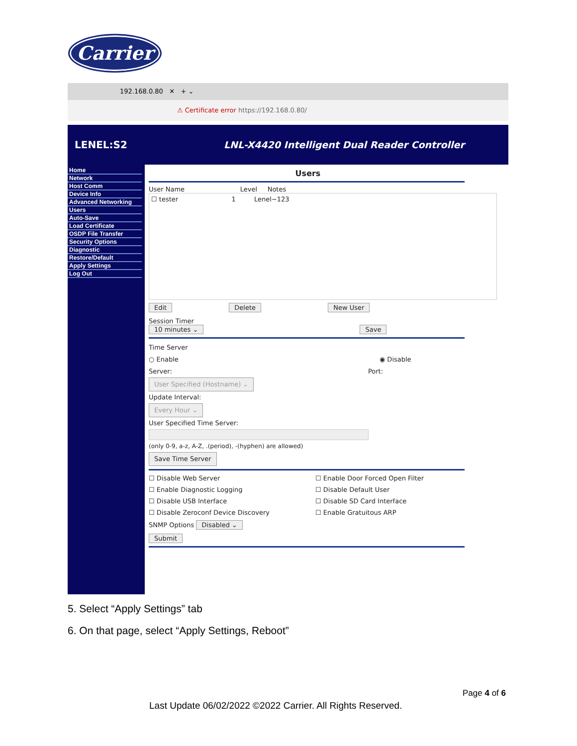Carrier
192.168.0.80 ✕ + ⌄
⚠ Certificate error https://192.168.0.80/
LENEL:S2 LNL-X4420 Intelligent Dual Reader Controller
Home
Network
Host Comm
Device Info
Advanced Networking
Users
Auto-Save
Load Certificate
OSDP File Transfer
Security Options
Diagnostic
Restore/Default
Apply Settings
Log Out
Users
User Name Level Notes
☐ tester 1 Lenel~123
Edit Delete New User
Session Timer
10 minutes ⌄ Save
Time Server
○ Enable ◉ Disable
Server: Port:
User Specified (Hostname) ⌄
Update Interval:
Every Hour ⌄
User Specified Time Server:
(only 0-9, a-z, A-Z, .(period), -(hyphen) are allowed)
Save Time Server
☐ Disable Web Server ☐ Enable Door Forced Open Filter
☐ Enable Diagnostic Logging ☐ Disable Default User
☐ Disable USB Interface ☐ Disable SD Card Interface
☐ Disable Zeroconf Device Discovery ☐ Enable Gratuitous ARP
SNMP Options Disabled ⌄
Submit
5. Select “Apply Settings” tab
6. On that page, select “Apply Settings, Reboot”
Page 4 of 6
Last Update 06/02/2022 ©2022 Carrier. All Rights Reserved.